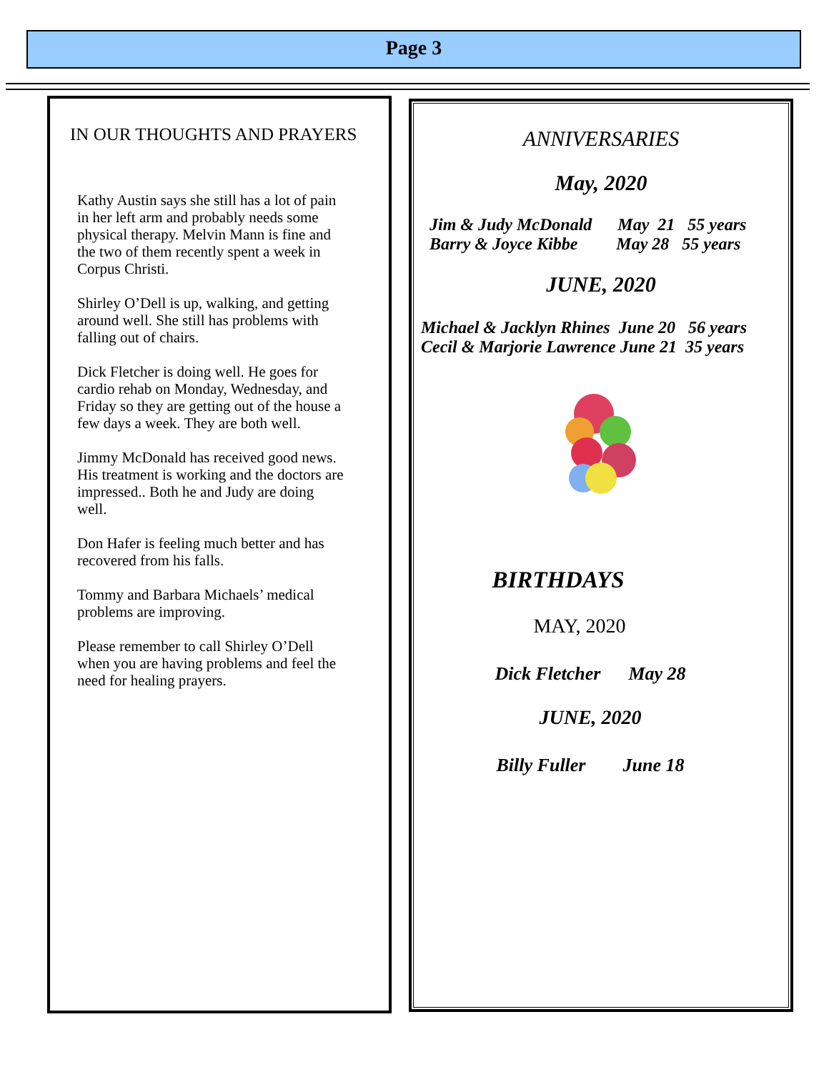Page 3
IN OUR THOUGHTS AND PRAYERS
Kathy Austin says she still has a lot of pain in her left arm and probably needs some physical therapy. Melvin Mann is fine and the two of them recently spent a week in Corpus Christi.
Shirley O’Dell is up, walking, and getting around well. She still has problems with falling out of chairs.
Dick Fletcher is doing well. He goes for cardio rehab on Monday, Wednesday, and Friday so they are getting out of the house a few days a week. They are both well.
Jimmy McDonald has received good news. His treatment is working and the doctors are impressed.. Both he and Judy are doing well.
Don Hafer is feeling much better and has recovered from his falls.
Tommy and Barbara Michaels’ medical problems are improving.
Please remember to call Shirley O’Dell when you are having problems and feel the need for healing prayers.
ANNIVERSARIES
May, 2020
Jim & Judy McDonald May 21 55 years Barry & Joyce Kibbe May 28 55 years
JUNE, 2020
Michael & Jacklyn Rhines June 20 56 years Cecil & Marjorie Lawrence June 21 35 years
BIRTHDAYS
MAY, 2020
Dick Fletcher May 28
JUNE, 2020
Billy Fuller June 18